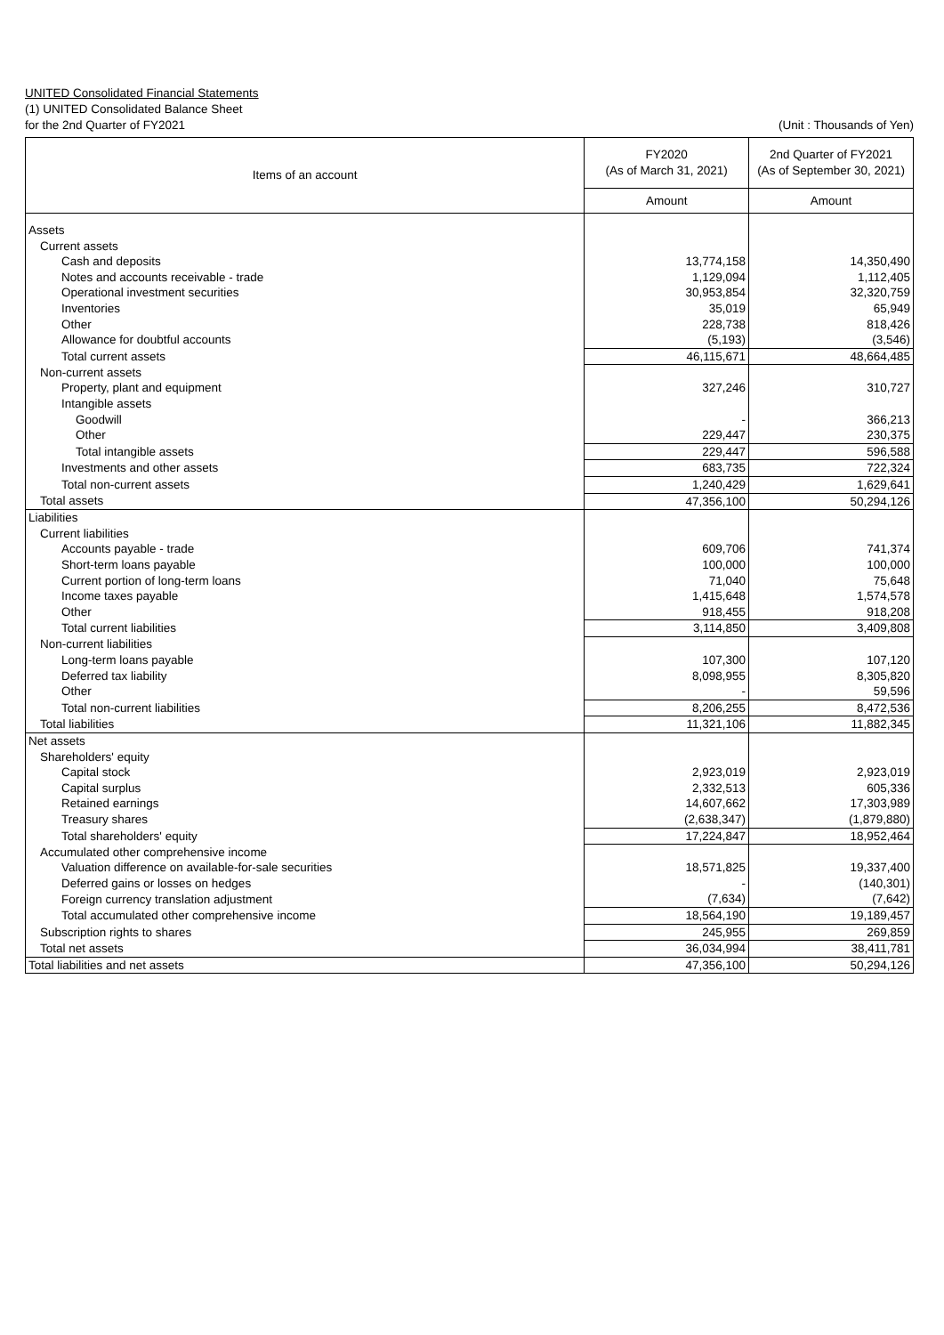UNITED Consolidated Financial Statements
(1) UNITED Consolidated Balance Sheet
for the 2nd Quarter of FY2021 (Unit : Thousands of Yen)
| Items of an account | FY2020 (As of March 31, 2021) | 2nd Quarter of FY2021 (As of September 30, 2021) |
| --- | --- | --- |
| | Amount | Amount |
| Assets | | |
| Current assets | | |
| Cash and deposits | 13,774,158 | 14,350,490 |
| Notes and accounts receivable - trade | 1,129,094 | 1,112,405 |
| Operational investment securities | 30,953,854 | 32,320,759 |
| Inventories | 35,019 | 65,949 |
| Other | 228,738 | 818,426 |
| Allowance for doubtful accounts | (5,193) | (3,546) |
| Total current assets | 46,115,671 | 48,664,485 |
| Non-current assets | | |
| Property, plant and equipment | 327,246 | 310,727 |
| Intangible assets | | |
| Goodwill | - | 366,213 |
| Other | 229,447 | 230,375 |
| Total intangible assets | 229,447 | 596,588 |
| Investments and other assets | 683,735 | 722,324 |
| Total non-current assets | 1,240,429 | 1,629,641 |
| Total assets | 47,356,100 | 50,294,126 |
| Liabilities | | |
| Current liabilities | | |
| Accounts payable - trade | 609,706 | 741,374 |
| Short-term loans payable | 100,000 | 100,000 |
| Current portion of long-term loans | 71,040 | 75,648 |
| Income taxes payable | 1,415,648 | 1,574,578 |
| Other | 918,455 | 918,208 |
| Total current liabilities | 3,114,850 | 3,409,808 |
| Non-current liabilities | | |
| Long-term loans payable | 107,300 | 107,120 |
| Deferred tax liability | 8,098,955 | 8,305,820 |
| Other | - | 59,596 |
| Total non-current liabilities | 8,206,255 | 8,472,536 |
| Total liabilities | 11,321,106 | 11,882,345 |
| Net assets | | |
| Shareholders' equity | | |
| Capital stock | 2,923,019 | 2,923,019 |
| Capital surplus | 2,332,513 | 605,336 |
| Retained earnings | 14,607,662 | 17,303,989 |
| Treasury shares | (2,638,347) | (1,879,880) |
| Total shareholders' equity | 17,224,847 | 18,952,464 |
| Accumulated other comprehensive income | | |
| Valuation difference on available-for-sale securities | 18,571,825 | 19,337,400 |
| Deferred gains or losses on hedges | - | (140,301) |
| Foreign currency translation adjustment | (7,634) | (7,642) |
| Total accumulated other comprehensive income | 18,564,190 | 19,189,457 |
| Subscription rights to shares | 245,955 | 269,859 |
| Total net assets | 36,034,994 | 38,411,781 |
| Total liabilities and net assets | 47,356,100 | 50,294,126 |